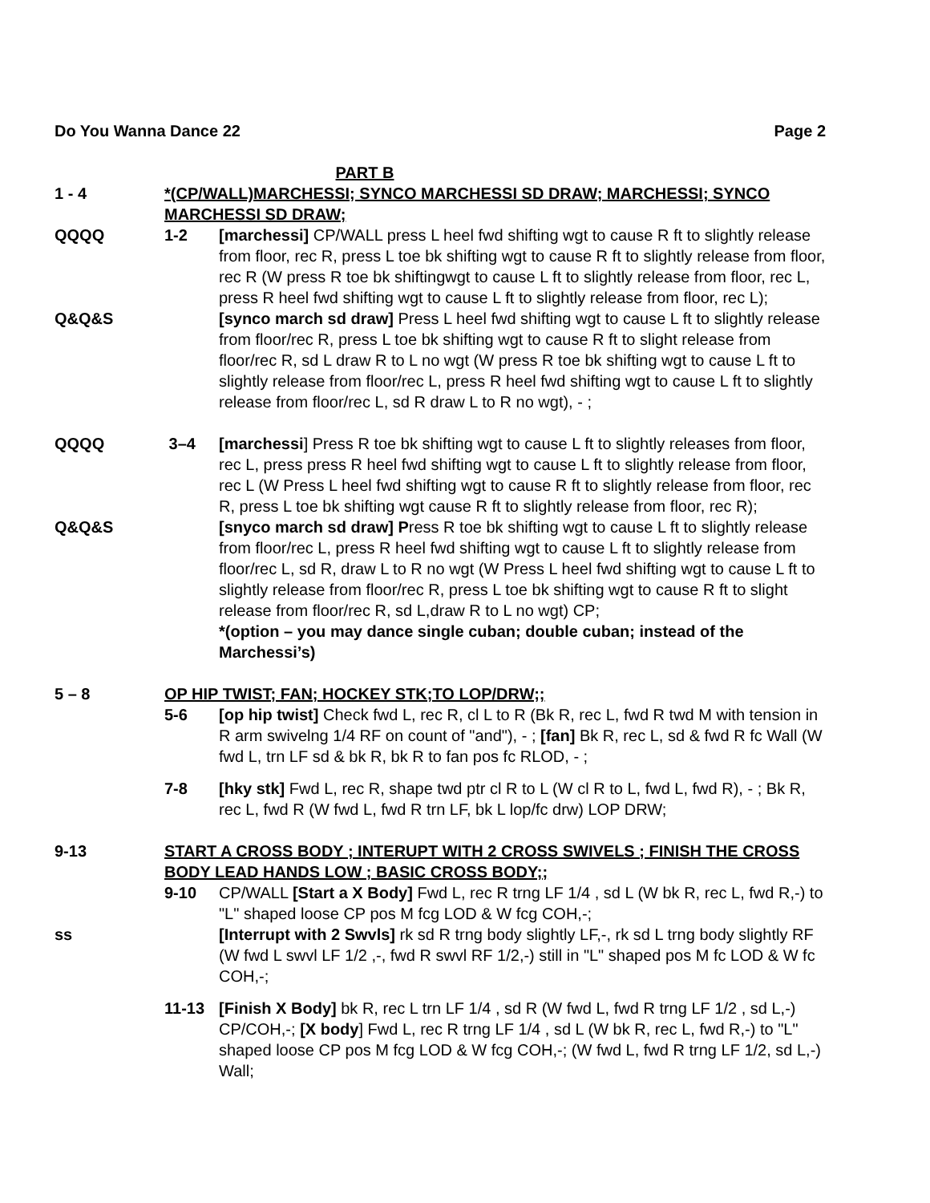Do You Wanna Dance 22 Page 2
PART B
1 - 4 *(CP/WALL)MARCHESSI; SYNCO MARCHESSI SD DRAW; MARCHESSI; SYNCO MARCHESSI SD DRAW;
QQQQ 1-2 [marchessi] CP/WALL press L heel fwd shifting wgt to cause R ft to slightly release from floor, rec R, press L toe bk shifting wgt to cause R ft to slightly release from floor, rec R (W press R toe bk shiftingwgt to cause L ft to slightly release from floor, rec L, press R heel fwd shifting wgt to cause L ft to slightly release from floor, rec L);
Q&Q&S [synco march sd draw] Press L heel fwd shifting wgt to cause L ft to slightly release from floor/rec R, press L toe bk shifting wgt to cause R ft to slight release from floor/rec R, sd L draw R to L no wgt (W press R toe bk shifting wgt to cause L ft to slightly release from floor/rec L, press R heel fwd shifting wgt to cause L ft to slightly release from floor/rec L, sd R draw L to R no wgt), - ;
QQQQ 3–4 [marchessi] Press R toe bk shifting wgt to cause L ft to slightly releases from floor, rec L, press press R heel fwd shifting wgt to cause L ft to slightly release from floor, rec L (W Press L heel fwd shifting wgt to cause R ft to slightly release from floor, rec R, press L toe bk shifting wgt cause R ft to slightly release from floor, rec R);
Q&Q&S [snyco march sd draw] Press R toe bk shifting wgt to cause L ft to slightly release from floor/rec L, press R heel fwd shifting wgt to cause L ft to slightly release from floor/rec L, sd R, draw L to R no wgt (W Press L heel fwd shifting wgt to cause L ft to slightly release from floor/rec R, press L toe bk shifting wgt to cause R ft to slight release from floor/rec R, sd L,draw R to L no wgt) CP;
*(option – you may dance single cuban; double cuban; instead of the Marchessi’s)
5 – 8 OP HIP TWIST; FAN; HOCKEY STK;TO LOP/DRW;;
5-6 [op hip twist] Check fwd L, rec R, cl L to R (Bk R, rec L, fwd R twd M with tension in R arm swivelng 1/4 RF on count of "and"), - ; [fan] Bk R, rec L, sd & fwd R fc Wall (W fwd L, trn LF sd & bk R, bk R to fan pos fc RLOD, - ;
7-8 [hky stk] Fwd L, rec R, shape twd ptr cl R to L (W cl R to L, fwd L, fwd R), - ; Bk R, rec L, fwd R (W fwd L, fwd R trn LF, bk L lop/fc drw) LOP DRW;
9-13 START A CROSS BODY ; INTERUPT WITH 2 CROSS SWIVELS ; FINISH THE CROSS BODY LEAD HANDS LOW ; BASIC CROSS BODY;;
9-10 CP/WALL [Start a X Body] Fwd L, rec R trng LF 1/4 , sd L (W bk R, rec L, fwd R,-) to "L" shaped loose CP pos M fcg LOD & W fcg COH,-;
ss [Interrupt with 2 Swvls] rk sd R trng body slightly LF,-, rk sd L trng body slightly RF (W fwd L swvl LF 1/2 ,-, fwd R swvl RF 1/2,-) still in "L" shaped pos M fc LOD & W fc COH,-;
11-13 [Finish X Body] bk R, rec L trn LF 1/4 , sd R (W fwd L, fwd R trng LF 1/2 , sd L,-) CP/COH,-; [X body] Fwd L, rec R trng LF 1/4 , sd L (W bk R, rec L, fwd R,-) to "L" shaped loose CP pos M fcg LOD & W fcg COH,-; (W fwd L, fwd R trng LF 1/2, sd L,-) Wall;